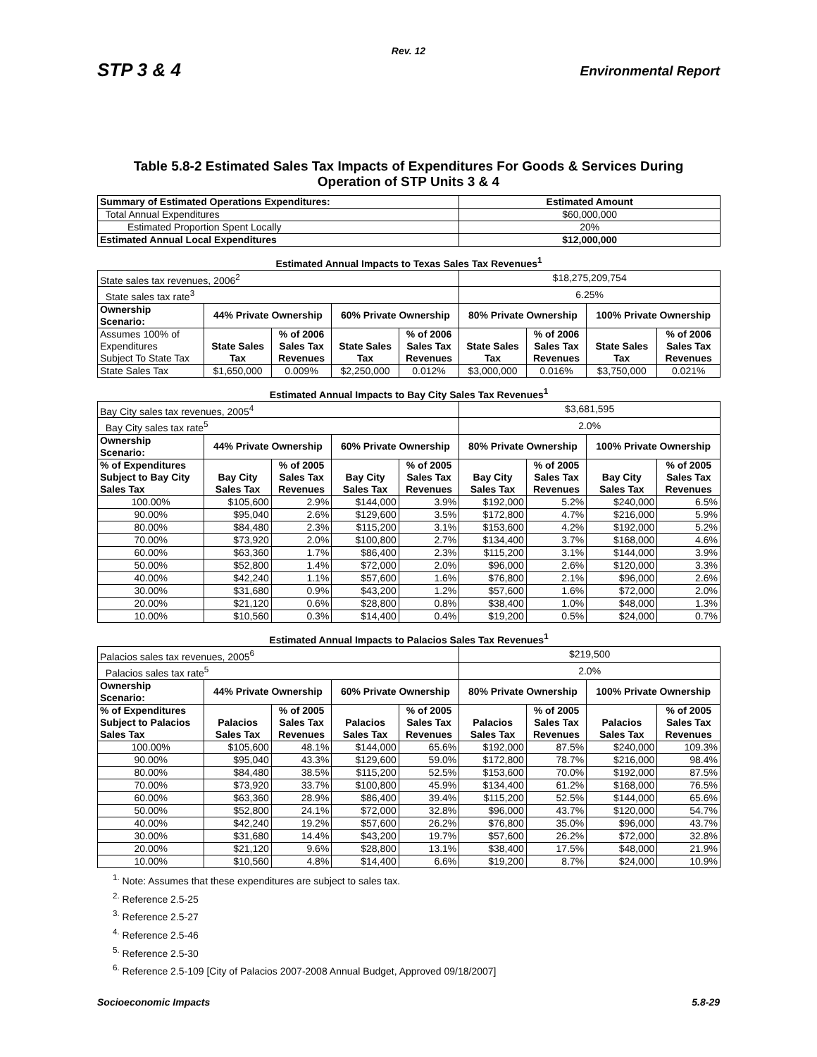Rev. 12
STP 3 & 4 Environmental Report
Table 5.8-2 Estimated Sales Tax Impacts of Expenditures For Goods & Services During
Operation of STP Units 3 & 4
| Summary of Estimated Operations Expenditures: | | | | | Estimated Amount | | | |
| Total Annual Expenditures | | | | | $60,000,000 | | | |
| Estimated Proportion Spent Locally | | | | | 20% | | | |
| Estimated Annual Local Expenditures | | | | | $12,000,000 | | | |
| Estimated Annual Impacts to Texas Sales Tax Revenues<sup>1</sup> | | | | | | | | |
| State sales tax revenues, 2006<sup>2</sup> | | | | | $18,275,209,754 | | | |
| State sales tax rate<sup>3</sup> | | | | | 6.25% | | | |
| Ownership Scenario: | 44% Private Ownership | | 60% Private Ownership | | 80% Private Ownership | | 100% Private Ownership | |
| Assumes 100% of Expenditures Subject To State Tax | State Sales Tax | % of 2006 Sales Tax Revenues | State Sales Tax | % of 2006 Sales Tax Revenues | State Sales Tax | % of 2006 Sales Tax Revenues | State Sales Tax | % of 2006 Sales Tax Revenues |
| State Sales Tax | $1,650,000 | 0.009% | $2,250,000 | 0.012% | $3,000,000 | 0.016% | $3,750,000 | 0.021% |
| Estimated Annual Impacts to Bay City Sales Tax Revenues<sup>1</sup> | | | | | | | | |
| Bay City sales tax revenues, 2005<sup>4</sup> | | | | | $3,681,595 | | | |
| Bay City sales tax rate<sup>5</sup> | | | | | 2.0% | | | |
| Ownership Scenario: | 44% Private Ownership | | 60% Private Ownership | | 80% Private Ownership | | 100% Private Ownership | |
| % of Expenditures Subject to Bay City Sales Tax | Bay City Sales Tax | % of 2005 Sales Tax Revenues | Bay City Sales Tax | % of 2005 Sales Tax Revenues | Bay City Sales Tax | % of 2005 Sales Tax Revenues | Bay City Sales Tax | % of 2005 Sales Tax Revenues |
| 100.00% | $105,600 | 2.9% | $144,000 | 3.9% | $192,000 | 5.2% | $240,000 | 6.5% |
| 90.00% | $95,040 | 2.6% | $129,600 | 3.5% | $172,800 | 4.7% | $216,000 | 5.9% |
| 80.00% | $84,480 | 2.3% | $115,200 | 3.1% | $153,600 | 4.2% | $192,000 | 5.2% |
| 70.00% | $73,920 | 2.0% | $100,800 | 2.7% | $134,400 | 3.7% | $168,000 | 4.6% |
| 60.00% | $63,360 | 1.7% | $86,400 | 2.3% | $115,200 | 3.1% | $144,000 | 3.9% |
| 50.00% | $52,800 | 1.4% | $72,000 | 2.0% | $96,000 | 2.6% | $120,000 | 3.3% |
| 40.00% | $42,240 | 1.1% | $57,600 | 1.6% | $76,800 | 2.1% | $96,000 | 2.6% |
| 30.00% | $31,680 | 0.9% | $43,200 | 1.2% | $57,600 | 1.6% | $72,000 | 2.0% |
| 20.00% | $21,120 | 0.6% | $28,800 | 0.8% | $38,400 | 1.0% | $48,000 | 1.3% |
| 10.00% | $10,560 | 0.3% | $14,400 | 0.4% | $19,200 | 0.5% | $24,000 | 0.7% |
| Estimated Annual Impacts to Palacios Sales Tax Revenues<sup>1</sup> | | | | | | | | |
| Palacios sales tax revenues, 2005<sup>6</sup> | | | | | $219,500 | | | |
| Palacios sales tax rate<sup>5</sup> | | | | | 2.0% | | | |
| Ownership Scenario: | 44% Private Ownership | | 60% Private Ownership | | 80% Private Ownership | | 100% Private Ownership | |
| % of Expenditures Subject to Palacios Sales Tax | Palacios Sales Tax | % of 2005 Sales Tax Revenues | Palacios Sales Tax | % of 2005 Sales Tax Revenues | Palacios Sales Tax | % of 2005 Sales Tax Revenues | Palacios Sales Tax | % of 2005 Sales Tax Revenues |
| 100.00% | $105,600 | 48.1% | $144,000 | 65.6% | $192,000 | 87.5% | $240,000 | 109.3% |
| 90.00% | $95,040 | 43.3% | $129,600 | 59.0% | $172,800 | 78.7% | $216,000 | 98.4% |
| 80.00% | $84,480 | 38.5% | $115,200 | 52.5% | $153,600 | 70.0% | $192,000 | 87.5% |
| 70.00% | $73,920 | 33.7% | $100,800 | 45.9% | $134,400 | 61.2% | $168,000 | 76.5% |
| 60.00% | $63,360 | 28.9% | $86,400 | 39.4% | $115,200 | 52.5% | $144,000 | 65.6% |
| 50.00% | $52,800 | 24.1% | $72,000 | 32.8% | $96,000 | 43.7% | $120,000 | 54.7% |
| 40.00% | $42,240 | 19.2% | $57,600 | 26.2% | $76,800 | 35.0% | $96,000 | 43.7% |
| 30.00% | $31,680 | 14.4% | $43,200 | 19.7% | $57,600 | 26.2% | $72,000 | 32.8% |
| 20.00% | $21,120 | 9.6% | $28,800 | 13.1% | $38,400 | 17.5% | $48,000 | 21.9% |
| 10.00% | $10,560 | 4.8% | $14,400 | 6.6% | $19,200 | 8.7% | $24,000 | 10.9% |
<sup>1.</sup> Note: Assumes that these expenditures are subject to sales tax.
<sup>2.</sup> Reference 2.5-25
<sup>3.</sup> Reference 2.5-27
<sup>4.</sup> Reference 2.5-46
<sup>5.</sup> Reference 2.5-30
<sup>6.</sup> Reference 2.5-109 [City of Palacios 2007-2008 Annual Budget, Approved 09/18/2007]
Socioeconomic Impacts 5.8-29